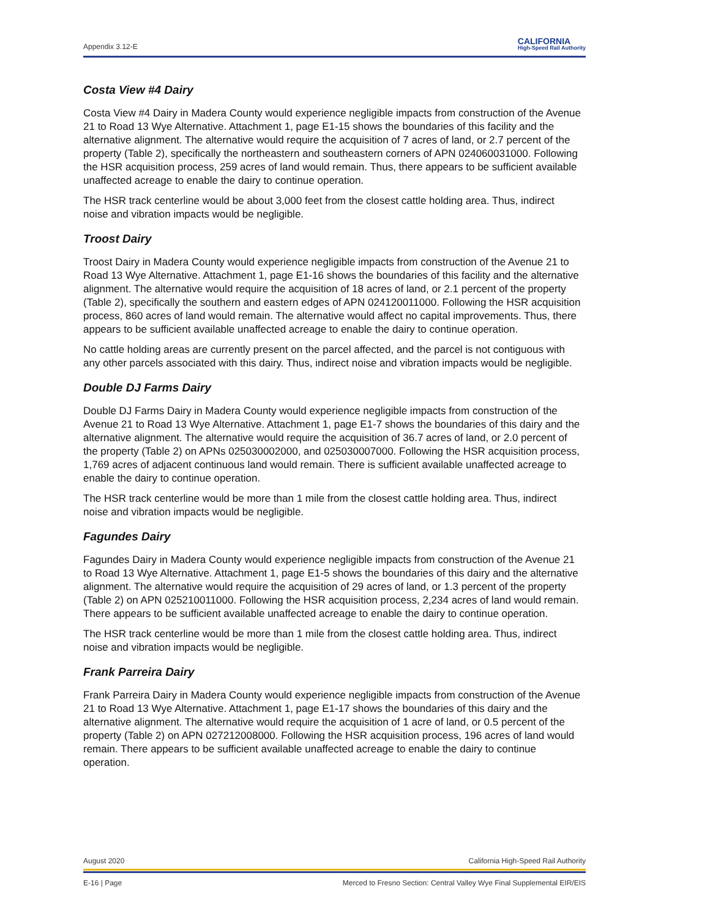Appendix 3.12-E CALIFORNIA
High-Speed Rail Authority
Costa View #4 Dairy
Costa View #4 Dairy in Madera County would experience negligible impacts from construction of the Avenue 21 to Road 13 Wye Alternative. Attachment 1, page E1-15 shows the boundaries of this facility and the alternative alignment. The alternative would require the acquisition of 7 acres of land, or 2.7 percent of the property (Table 2), specifically the northeastern and southeastern corners of APN 024060031000. Following the HSR acquisition process, 259 acres of land would remain. Thus, there appears to be sufficient available unaffected acreage to enable the dairy to continue operation.
The HSR track centerline would be about 3,000 feet from the closest cattle holding area. Thus, indirect noise and vibration impacts would be negligible.
Troost Dairy
Troost Dairy in Madera County would experience negligible impacts from construction of the Avenue 21 to Road 13 Wye Alternative. Attachment 1, page E1-16 shows the boundaries of this facility and the alternative alignment. The alternative would require the acquisition of 18 acres of land, or 2.1 percent of the property (Table 2), specifically the southern and eastern edges of APN 024120011000. Following the HSR acquisition process, 860 acres of land would remain. The alternative would affect no capital improvements. Thus, there appears to be sufficient available unaffected acreage to enable the dairy to continue operation.
No cattle holding areas are currently present on the parcel affected, and the parcel is not contiguous with any other parcels associated with this dairy. Thus, indirect noise and vibration impacts would be negligible.
Double DJ Farms Dairy
Double DJ Farms Dairy in Madera County would experience negligible impacts from construction of the Avenue 21 to Road 13 Wye Alternative. Attachment 1, page E1-7 shows the boundaries of this dairy and the alternative alignment. The alternative would require the acquisition of 36.7 acres of land, or 2.0 percent of the property (Table 2) on APNs 025030002000, and 025030007000. Following the HSR acquisition process, 1,769 acres of adjacent continuous land would remain. There is sufficient available unaffected acreage to enable the dairy to continue operation.
The HSR track centerline would be more than 1 mile from the closest cattle holding area. Thus, indirect noise and vibration impacts would be negligible.
Fagundes Dairy
Fagundes Dairy in Madera County would experience negligible impacts from construction of the Avenue 21 to Road 13 Wye Alternative. Attachment 1, page E1-5 shows the boundaries of this dairy and the alternative alignment. The alternative would require the acquisition of 29 acres of land, or 1.3 percent of the property (Table 2) on APN 025210011000. Following the HSR acquisition process, 2,234 acres of land would remain. There appears to be sufficient available unaffected acreage to enable the dairy to continue operation.
The HSR track centerline would be more than 1 mile from the closest cattle holding area. Thus, indirect noise and vibration impacts would be negligible.
Frank Parreira Dairy
Frank Parreira Dairy in Madera County would experience negligible impacts from construction of the Avenue 21 to Road 13 Wye Alternative. Attachment 1, page E1-17 shows the boundaries of this dairy and the alternative alignment. The alternative would require the acquisition of 1 acre of land, or 0.5 percent of the property (Table 2) on APN 027212008000. Following the HSR acquisition process, 196 acres of land would remain. There appears to be sufficient available unaffected acreage to enable the dairy to continue operation.
August 2020 California High-Speed Rail Authority
E-16 | Page Merced to Fresno Section: Central Valley Wye Final Supplemental EIR/EIS